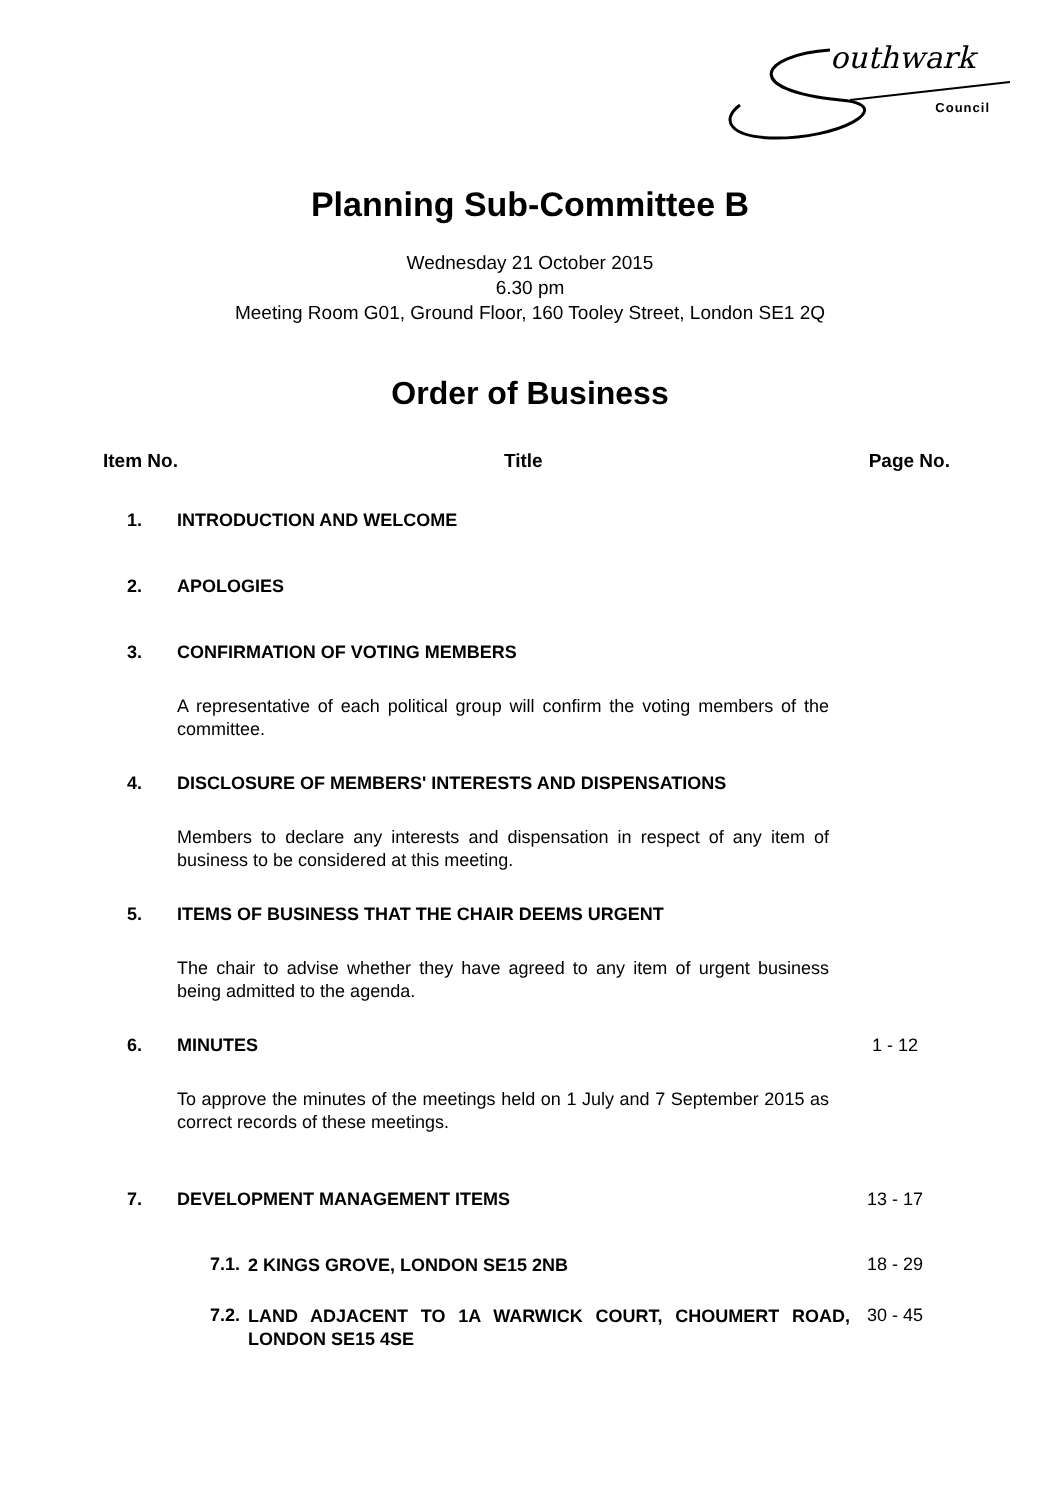outhwark
Council
Planning Sub-Committee B
Wednesday 21 October 2015
6.30 pm
Meeting Room G01, Ground Floor, 160 Tooley Street, London SE1 2Q
Order of Business
Item No. Title Page No.
1. INTRODUCTION AND WELCOME
2. APOLOGIES
3. CONFIRMATION OF VOTING MEMBERS
A representative of each political group will confirm the voting members of the committee.
4. DISCLOSURE OF MEMBERS' INTERESTS AND DISPENSATIONS
Members to declare any interests and dispensation in respect of any item of business to be considered at this meeting.
5. ITEMS OF BUSINESS THAT THE CHAIR DEEMS URGENT
The chair to advise whether they have agreed to any item of urgent business being admitted to the agenda.
6. MINUTES 1 - 12
To approve the minutes of the meetings held on 1 July and 7 September 2015 as correct records of these meetings.
7. DEVELOPMENT MANAGEMENT ITEMS 13 - 17
7.1. 2 KINGS GROVE, LONDON SE15 2NB 18 - 29
7.2. LAND ADJACENT TO 1A WARWICK COURT, CHOUMERT ROAD, LONDON SE15 4SE 30 - 45